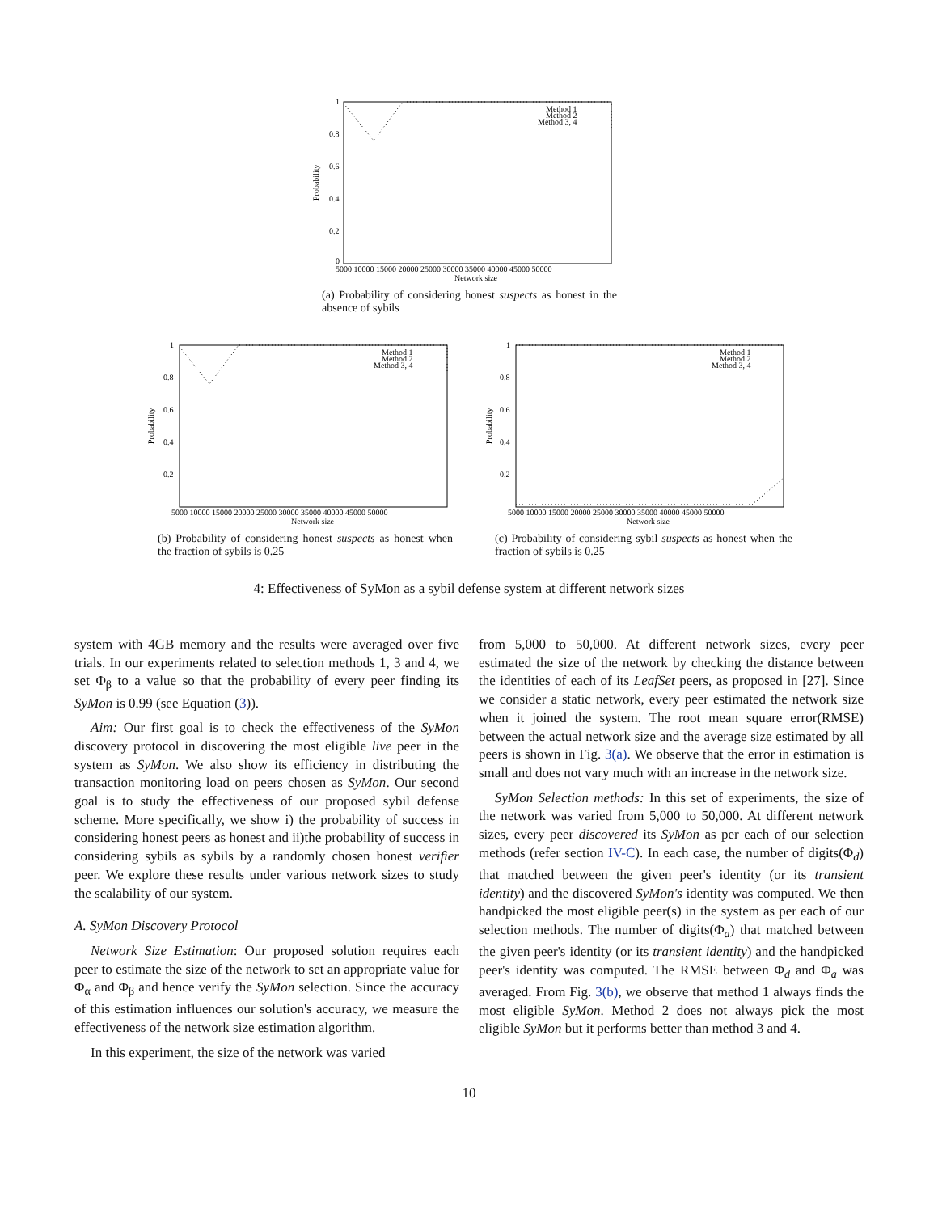1
0.8
0.6
0.4
0.2
0
5000 10000 15000 20000 25000 30000 35000 40000 45000 50000
Network size
Probability
Method 1
Method 2
Method 3, 4
(a) Probability of considering honest suspects as honest in the absence of sybils
1
0.8
0.6
0.4
0.2
5000 10000 15000 20000 25000 30000 35000 40000 45000 50000
Network size
Probability
Method 1
Method 2
Method 3, 4
(b) Probability of considering honest suspects as honest when the fraction of sybils is 0.25
1
0.8
0.6
0.4
0.2
5000 10000 15000 20000 25000 30000 35000 40000 45000 50000
Network size
Probability
Method 1
Method 2
Method 3, 4
(c) Probability of considering sybil suspects as honest when the fraction of sybils is 0.25
4: Effectiveness of SyMon as a sybil defense system at different network sizes
system with 4GB memory and the results were averaged over five trials. In our experiments related to selection methods 1, 3 and 4, we set Φ<sub>β</sub> to a value so that the probability of every peer finding its SyMon is 0.99 (see Equation (3)).
Aim: Our first goal is to check the effectiveness of the SyMon discovery protocol in discovering the most eligible live peer in the system as SyMon. We also show its efficiency in distributing the transaction monitoring load on peers chosen as SyMon. Our second goal is to study the effectiveness of our proposed sybil defense scheme. More specifically, we show i) the probability of success in considering honest peers as honest and ii)the probability of success in considering sybils as sybils by a randomly chosen honest verifier peer. We explore these results under various network sizes to study the scalability of our system.
A. SyMon Discovery Protocol
Network Size Estimation: Our proposed solution requires each peer to estimate the size of the network to set an appropriate value for Φ<sub>α</sub> and Φ<sub>β</sub> and hence verify the SyMon selection. Since the accuracy of this estimation influences our solution's accuracy, we measure the effectiveness of the network size estimation algorithm.
In this experiment, the size of the network was varied
from 5,000 to 50,000. At different network sizes, every peer estimated the size of the network by checking the distance between the identities of each of its LeafSet peers, as proposed in [27]. Since we consider a static network, every peer estimated the network size when it joined the system. The root mean square error(RMSE) between the actual network size and the average size estimated by all peers is shown in Fig. 3(a). We observe that the error in estimation is small and does not vary much with an increase in the network size.
SyMon Selection methods: In this set of experiments, the size of the network was varied from 5,000 to 50,000. At different network sizes, every peer discovered its SyMon as per each of our selection methods (refer section IV-C). In each case, the number of digits(Φ<sub>d</sub>) that matched between the given peer's identity (or its transient identity) and the discovered SyMon's identity was computed. We then handpicked the most eligible peer(s) in the system as per each of our selection methods. The number of digits(Φ<sub>a</sub>) that matched between the given peer's identity (or its transient identity) and the handpicked peer's identity was computed. The RMSE between Φ<sub>d</sub> and Φ<sub>a</sub> was averaged. From Fig. 3(b), we observe that method 1 always finds the most eligible SyMon. Method 2 does not always pick the most eligible SyMon but it performs better than method 3 and 4.
10